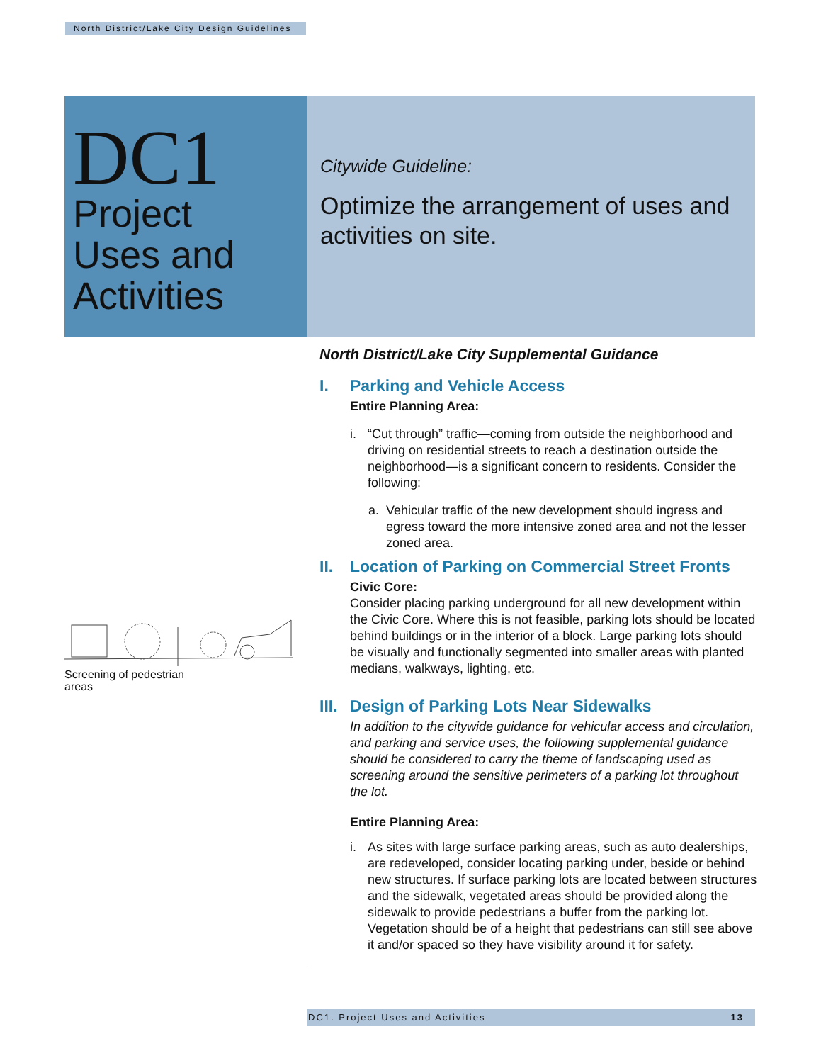North District/Lake City Design Guidelines
DC1
Project
Uses and
Activities
Citywide Guideline:
Optimize the arrangement of uses and activities on site.
Screening of pedestrian
areas
North District/Lake City Supplemental Guidance
I. Parking and Vehicle Access
Entire Planning Area:
i. “Cut through” traffic—coming from outside the neighborhood and driving on residential streets to reach a destination outside the neighborhood—is a significant concern to residents. Consider the following:
a. Vehicular traffic of the new development should ingress and egress toward the more intensive zoned area and not the lesser zoned area.
II. Location of Parking on Commercial Street Fronts
Civic Core:
Consider placing parking underground for all new development within the Civic Core. Where this is not feasible, parking lots should be located behind buildings or in the interior of a block. Large parking lots should be visually and functionally segmented into smaller areas with planted medians, walkways, lighting, etc.
III. Design of Parking Lots Near Sidewalks
In addition to the citywide guidance for vehicular access and circulation, and parking and service uses, the following supplemental guidance should be considered to carry the theme of landscaping used as screening around the sensitive perimeters of a parking lot throughout the lot.
Entire Planning Area:
i. As sites with large surface parking areas, such as auto dealerships, are redeveloped, consider locating parking under, beside or behind new structures. If surface parking lots are located between structures and the sidewalk, vegetated areas should be provided along the sidewalk to provide pedestrians a buffer from the parking lot. Vegetation should be of a height that pedestrians can still see above it and/or spaced so they have visibility around it for safety.
DC1. Project Uses and Activities 13